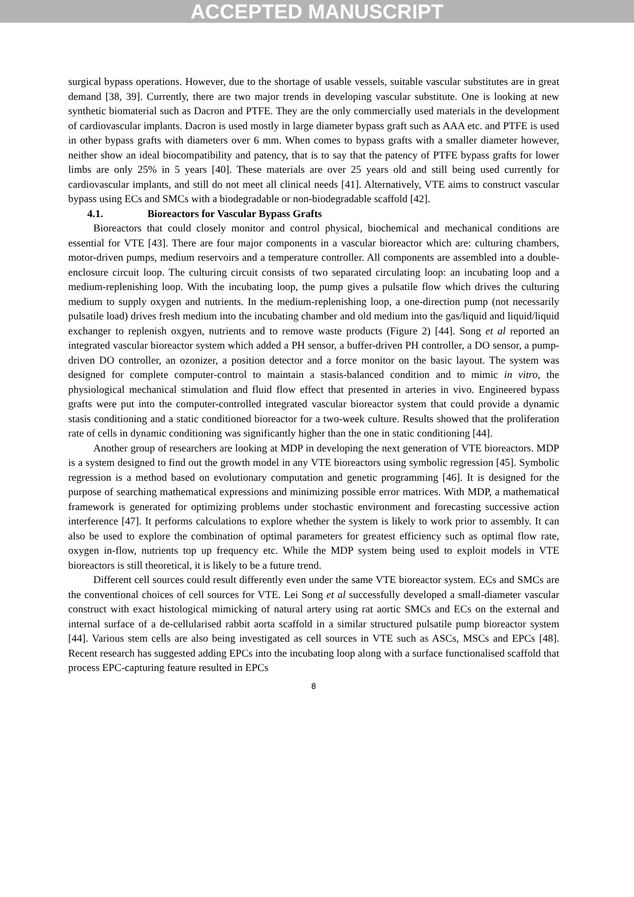ACCEPTED MANUSCRIPT
surgical bypass operations. However, due to the shortage of usable vessels, suitable vascular substitutes are in great demand [38, 39]. Currently, there are two major trends in developing vascular substitute. One is looking at new synthetic biomaterial such as Dacron and PTFE. They are the only commercially used materials in the development of cardiovascular implants. Dacron is used mostly in large diameter bypass graft such as AAA etc. and PTFE is used in other bypass grafts with diameters over 6 mm. When comes to bypass grafts with a smaller diameter however, neither show an ideal biocompatibility and patency, that is to say that the patency of PTFE bypass grafts for lower limbs are only 25% in 5 years [40]. These materials are over 25 years old and still being used currently for cardiovascular implants, and still do not meet all clinical needs [41]. Alternatively, VTE aims to construct vascular bypass using ECs and SMCs with a biodegradable or non-biodegradable scaffold [42].
4.1. Bioreactors for Vascular Bypass Grafts
Bioreactors that could closely monitor and control physical, biochemical and mechanical conditions are essential for VTE [43]. There are four major components in a vascular bioreactor which are: culturing chambers, motor-driven pumps, medium reservoirs and a temperature controller. All components are assembled into a double-enclosure circuit loop. The culturing circuit consists of two separated circulating loop: an incubating loop and a medium-replenishing loop. With the incubating loop, the pump gives a pulsatile flow which drives the culturing medium to supply oxygen and nutrients. In the medium-replenishing loop, a one-direction pump (not necessarily pulsatile load) drives fresh medium into the incubating chamber and old medium into the gas/liquid and liquid/liquid exchanger to replenish oxgyen, nutrients and to remove waste products (Figure 2) [44]. Song et al reported an integrated vascular bioreactor system which added a PH sensor, a buffer-driven PH controller, a DO sensor, a pump-driven DO controller, an ozonizer, a position detector and a force monitor on the basic layout. The system was designed for complete computer-control to maintain a stasis-balanced condition and to mimic in vitro, the physiological mechanical stimulation and fluid flow effect that presented in arteries in vivo. Engineered bypass grafts were put into the computer-controlled integrated vascular bioreactor system that could provide a dynamic stasis conditioning and a static conditioned bioreactor for a two-week culture. Results showed that the proliferation rate of cells in dynamic conditioning was significantly higher than the one in static conditioning [44].
Another group of researchers are looking at MDP in developing the next generation of VTE bioreactors. MDP is a system designed to find out the growth model in any VTE bioreactors using symbolic regression [45]. Symbolic regression is a method based on evolutionary computation and genetic programming [46]. It is designed for the purpose of searching mathematical expressions and minimizing possible error matrices. With MDP, a mathematical framework is generated for optimizing problems under stochastic environment and forecasting successive action interference [47]. It performs calculations to explore whether the system is likely to work prior to assembly. It can also be used to explore the combination of optimal parameters for greatest efficiency such as optimal flow rate, oxygen in-flow, nutrients top up frequency etc. While the MDP system being used to exploit models in VTE bioreactors is still theoretical, it is likely to be a future trend.
Different cell sources could result differently even under the same VTE bioreactor system. ECs and SMCs are the conventional choices of cell sources for VTE. Lei Song et al successfully developed a small-diameter vascular construct with exact histological mimicking of natural artery using rat aortic SMCs and ECs on the external and internal surface of a de-cellularised rabbit aorta scaffold in a similar structured pulsatile pump bioreactor system [44]. Various stem cells are also being investigated as cell sources in VTE such as ASCs, MSCs and EPCs [48]. Recent research has suggested adding EPCs into the incubating loop along with a surface functionalised scaffold that process EPC-capturing feature resulted in EPCs
8